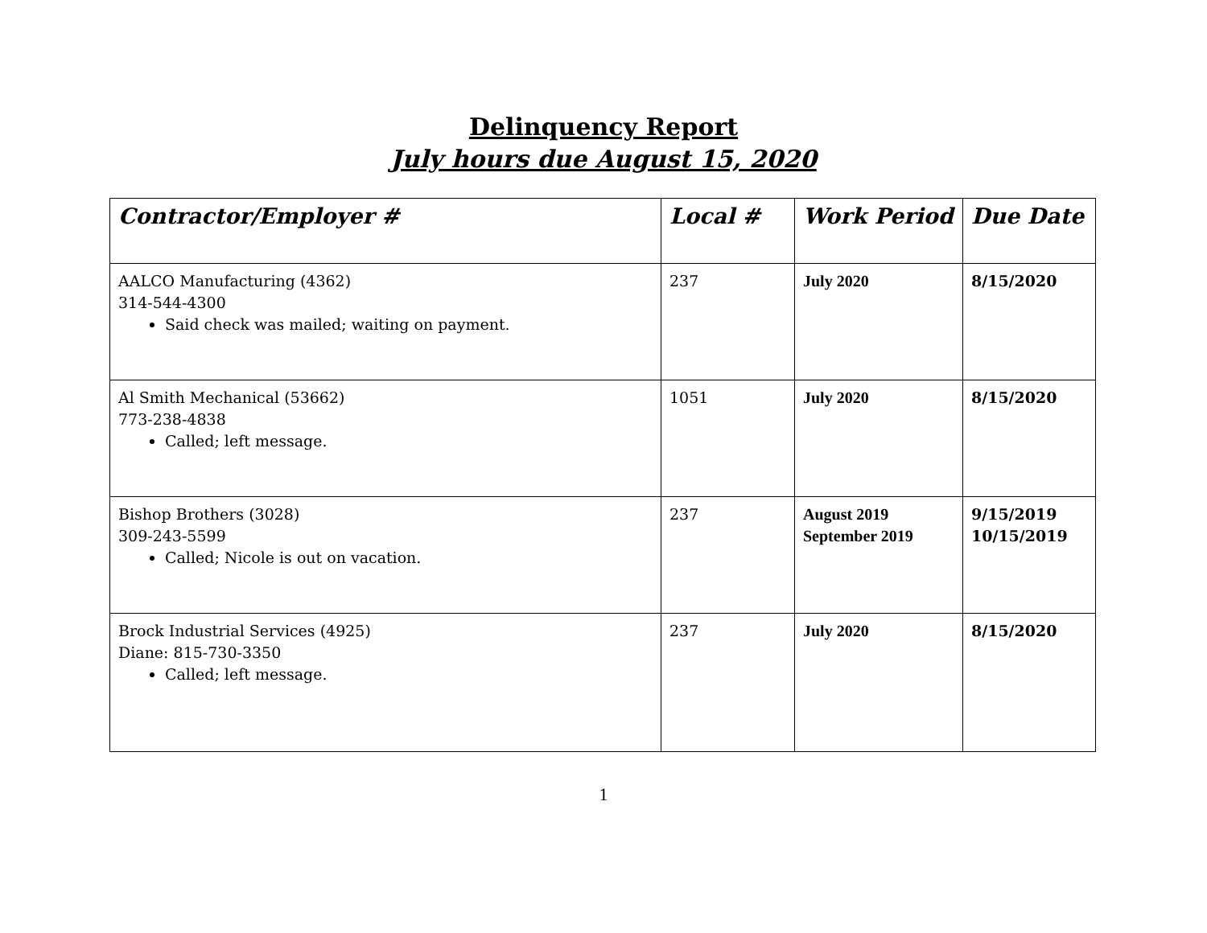Delinquency Report
July hours due August 15, 2020
| Contractor/Employer # | Local # | Work Period | Due Date |
| --- | --- | --- | --- |
| AALCO Manufacturing (4362) 314-544-4300 Said check was mailed; waiting on payment. | 237 | July 2020 | 8/15/2020 |
| Al Smith Mechanical (53662) 773-238-4838 Called; left message. | 1051 | July 2020 | 8/15/2020 |
| Bishop Brothers (3028) 309-243-5599 Called; Nicole is out on vacation. | 237 | August 2019 September 2019 | 9/15/2019 10/15/2019 |
| Brock Industrial Services (4925) Diane: 815-730-3350 Called; left message. | 237 | July 2020 | 8/15/2020 |
1